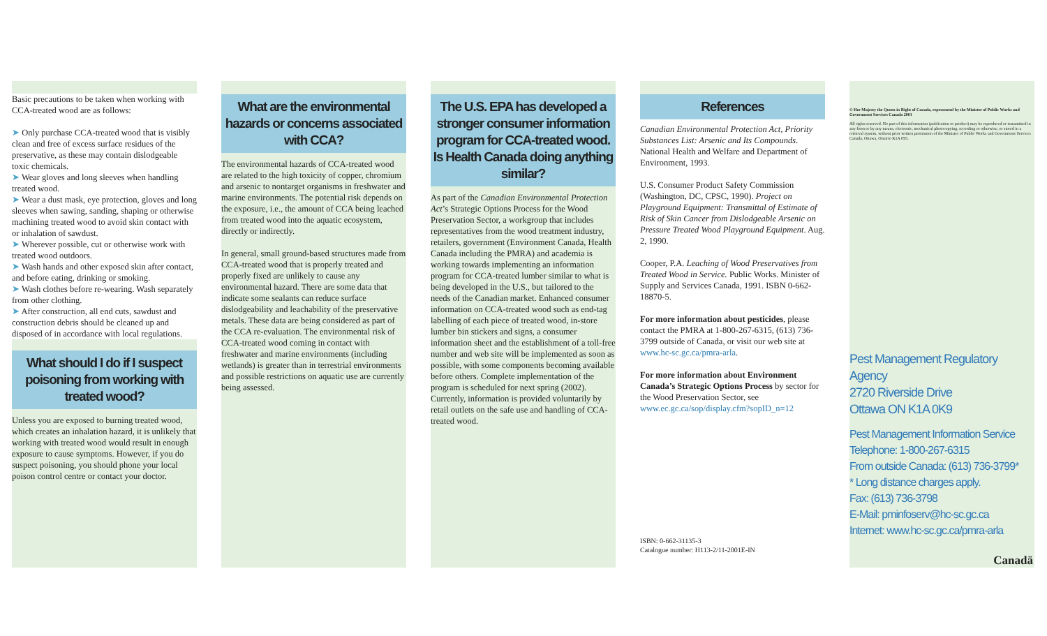Basic precautions to be taken when working with CCA-treated wood are as follows:
➤ Only purchase CCA-treated wood that is visibly clean and free of excess surface residues of the preservative, as these may contain dislodgeable toxic chemicals.
➤ Wear gloves and long sleeves when handling treated wood.
➤ Wear a dust mask, eye protection, gloves and long sleeves when sawing, sanding, shaping or otherwise machining treated wood to avoid skin contact with or inhalation of sawdust.
➤ Wherever possible, cut or otherwise work with treated wood outdoors.
➤ Wash hands and other exposed skin after contact, and before eating, drinking or smoking.
➤ Wash clothes before re-wearing. Wash separately from other clothing.
➤ After construction, all end cuts, sawdust and construction debris should be cleaned up and disposed of in accordance with local regulations.
What should I do if I suspect poisoning from working with treated wood?
Unless you are exposed to burning treated wood, which creates an inhalation hazard, it is unlikely that working with treated wood would result in enough exposure to cause symptoms. However, if you do suspect poisoning, you should phone your local poison control centre or contact your doctor.
What are the environmental hazards or concerns associated with CCA?
The environmental hazards of CCA-treated wood are related to the high toxicity of copper, chromium and arsenic to nontarget organisms in freshwater and marine environments. The potential risk depends on the exposure, i.e., the amount of CCA being leached from treated wood into the aquatic ecosystem, directly or indirectly.
In general, small ground-based structures made from CCA-treated wood that is properly treated and properly fixed are unlikely to cause any environmental hazard. There are some data that indicate some sealants can reduce surface dislodgeability and leachability of the preservative metals. These data are being considered as part of the CCA re-evaluation. The environmental risk of CCA-treated wood coming in contact with freshwater and marine environments (including wetlands) is greater than in terrestrial environments and possible restrictions on aquatic use are currently being assessed.
The U.S. EPA has developed a stronger consumer information program for CCA-treated wood. Is Health Canada doing anything similar?
As part of the Canadian Environmental Protection Act’s Strategic Options Process for the Wood Preservation Sector, a workgroup that includes representatives from the wood treatment industry, retailers, government (Environment Canada, Health Canada including the PMRA) and academia is working towards implementing an information program for CCA-treated lumber similar to what is being developed in the U.S., but tailored to the needs of the Canadian market. Enhanced consumer information on CCA-treated wood such as end-tag labelling of each piece of treated wood, in-store lumber bin stickers and signs, a consumer information sheet and the establishment of a toll-free number and web site will be implemented as soon as possible, with some components becoming available before others. Complete implementation of the program is scheduled for next spring (2002). Currently, information is provided voluntarily by retail outlets on the safe use and handling of CCA-treated wood.
References
Canadian Environmental Protection Act, Priority Substances List: Arsenic and Its Compounds. National Health and Welfare and Department of Environment, 1993.
U.S. Consumer Product Safety Commission (Washington, DC, CPSC, 1990). Project on Playground Equipment: Transmittal of Estimate of Risk of Skin Cancer from Dislodgeable Arsenic on Pressure Treated Wood Playground Equipment. Aug. 2, 1990.
Cooper, P.A. Leaching of Wood Preservatives from Treated Wood in Service. Public Works. Minister of Supply and Services Canada, 1991. ISBN 0-662-18870-5.
For more information about pesticides, please contact the PMRA at 1-800-267-6315, (613) 736-3799 outside of Canada, or visit our web site at www.hc-sc.gc.ca/pmra-arla.
For more information about Environment Canada’s Strategic Options Process by sector for the Wood Preservation Sector, see www.ec.gc.ca/sop/display.cfm?sopID_n=12
ISBN: 0-662-31135-3
Catalogue number: H113-2/11-2001E-IN
© Her Majesty the Queen in Right of Canada, represented by the Minister of Public Works and Government Services Canada 2001
All rights reserved. No part of this information (publication or product) may be reproduced or transmitted in any form or by any means, electronic, mechanical photocopying, recording or otherwise, or stored in a retrieval system, without prior written permission of the Minister of Public Works and Government Services Canada, Ottawa, Ontario K1A 0S5.
Pest Management Regulatory Agency
2720 Riverside Drive
Ottawa ON K1A 0K9
Pest Management Information Service
Telephone: 1-800-267-6315
From outside Canada: (613) 736-3799*
* Long distance charges apply.
Fax: (613) 736-3798
E-Mail: pminfoserv@hc-sc.gc.ca
Internet: www.hc-sc.gc.ca/pmra-arla
Canadä